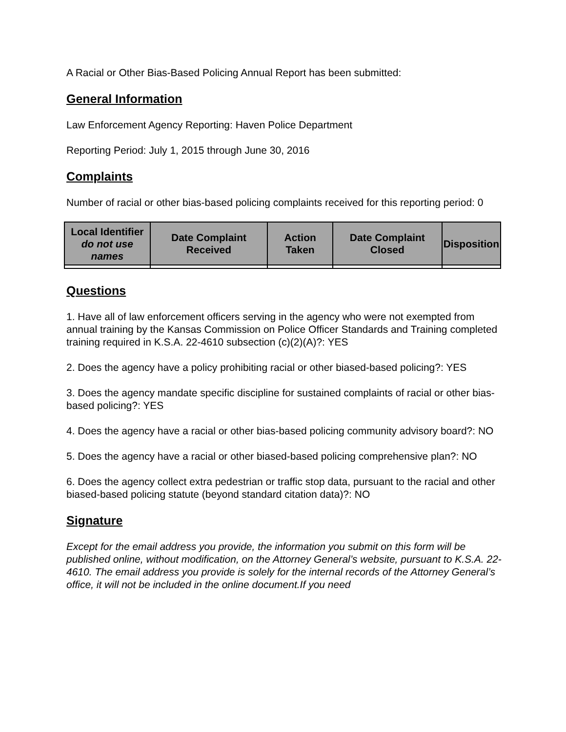A Racial or Other Bias-Based Policing Annual Report has been submitted:
General Information
Law Enforcement Agency Reporting: Haven Police Department
Reporting Period: July 1, 2015 through June 30, 2016
Complaints
Number of racial or other bias-based policing complaints received for this reporting period: 0
| Local Identifier do not use names | Date Complaint Received | Action Taken | Date Complaint Closed | Disposition |
| --- | --- | --- | --- | --- |
Questions
1. Have all of law enforcement officers serving in the agency who were not exempted from annual training by the Kansas Commission on Police Officer Standards and Training completed training required in K.S.A. 22-4610 subsection (c)(2)(A)?: YES
2. Does the agency have a policy prohibiting racial or other biased-based policing?: YES
3. Does the agency mandate specific discipline for sustained complaints of racial or other bias-based policing?: YES
4. Does the agency have a racial or other bias-based policing community advisory board?: NO
5. Does the agency have a racial or other biased-based policing comprehensive plan?: NO
6. Does the agency collect extra pedestrian or traffic stop data, pursuant to the racial and other biased-based policing statute (beyond standard citation data)?: NO
Signature
Except for the email address you provide, the information you submit on this form will be published online, without modification, on the Attorney General’s website, pursuant to K.S.A. 22-4610. The email address you provide is solely for the internal records of the Attorney General’s office, it will not be included in the online document.If you need